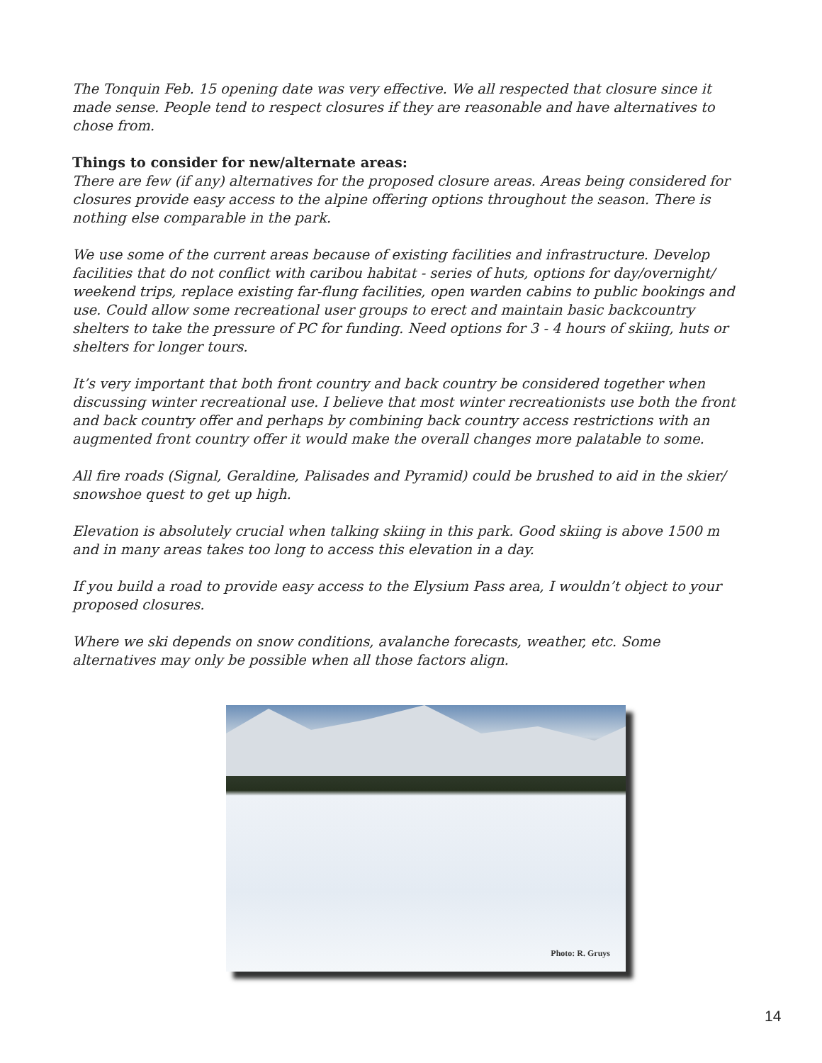The Tonquin Feb. 15 opening date was very effective. We all respected that closure since it made sense. People tend to respect closures if they are reasonable and have alternatives to chose from.
Things to consider for new/alternate areas:
There are few (if any) alternatives for the proposed closure areas. Areas being considered for closures provide easy access to the alpine offering options throughout the season. There is nothing else comparable in the park.
We use some of the current areas because of existing facilities and infrastructure. Develop facilities that do not conflict with caribou habitat - series of huts, options for day/overnight/ weekend trips, replace existing far-flung facilities, open warden cabins to public bookings and use. Could allow some recreational user groups to erect and maintain basic backcountry shelters to take the pressure of PC for funding. Need options for 3 - 4 hours of skiing, huts or shelters for longer tours.
It’s very important that both front country and back country be considered together when discussing winter recreational use. I believe that most winter recreationists use both the front and back country offer and perhaps by combining back country access restrictions with an augmented front country offer it would make the overall changes more palatable to some.
All fire roads (Signal, Geraldine, Palisades and Pyramid) could be brushed to aid in the skier/ snowshoe quest to get up high.
Elevation is absolutely crucial when talking skiing in this park. Good skiing is above 1500 m and in many areas takes too long to access this elevation in a day.
If you build a road to provide easy access to the Elysium Pass area, I wouldn’t object to your proposed closures.
Where we ski depends on snow conditions, avalanche forecasts, weather, etc. Some alternatives may only be possible when all those factors align.
Photo: R. Gruys
14